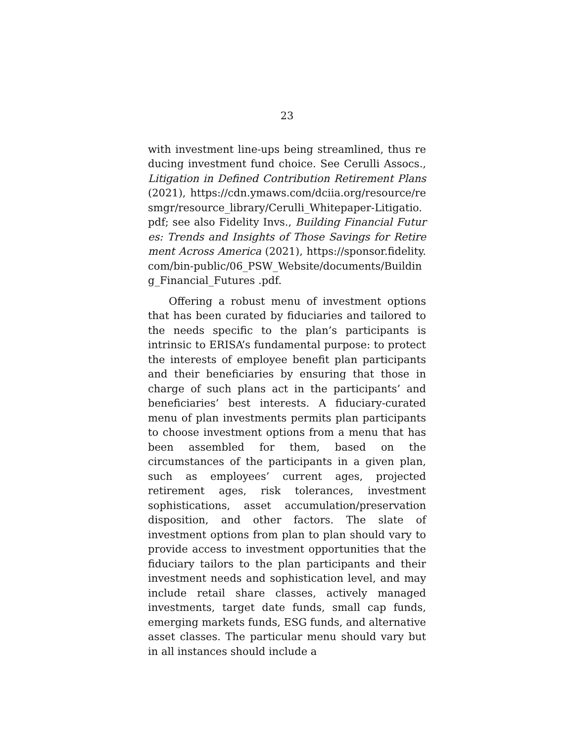23
with investment line-ups being streamlined, thus reducing investment fund choice. See Cerulli Assocs., Litigation in Defined Contribution Retirement Plans (2021), https://cdn.ymaws.com/dciia.org/resource/resmgr/resource_library/Cerulli_Whitepaper-Litigatio.pdf; see also Fidelity Invs., Building Financial Futures: Trends and Insights of Those Savings for Retirement Across America (2021), https://sponsor.fidelity.com/bin-public/06_PSW_Website/documents/Building_Financial_Futures .pdf.
Offering a robust menu of investment options that has been curated by fiduciaries and tailored to the needs specific to the plan’s participants is intrinsic to ERISA’s fundamental purpose: to protect the interests of employee benefit plan participants and their beneficiaries by ensuring that those in charge of such plans act in the participants’ and beneficiaries’ best interests. A fiduciary-curated menu of plan investments permits plan participants to choose investment options from a menu that has been assembled for them, based on the circumstances of the participants in a given plan, such as employees’ current ages, projected retirement ages, risk tolerances, investment sophistications, asset accumulation/preservation disposition, and other factors. The slate of investment options from plan to plan should vary to provide access to investment opportunities that the fiduciary tailors to the plan participants and their investment needs and sophistication level, and may include retail share classes, actively managed investments, target date funds, small cap funds, emerging markets funds, ESG funds, and alternative asset classes. The particular menu should vary but in all instances should include a